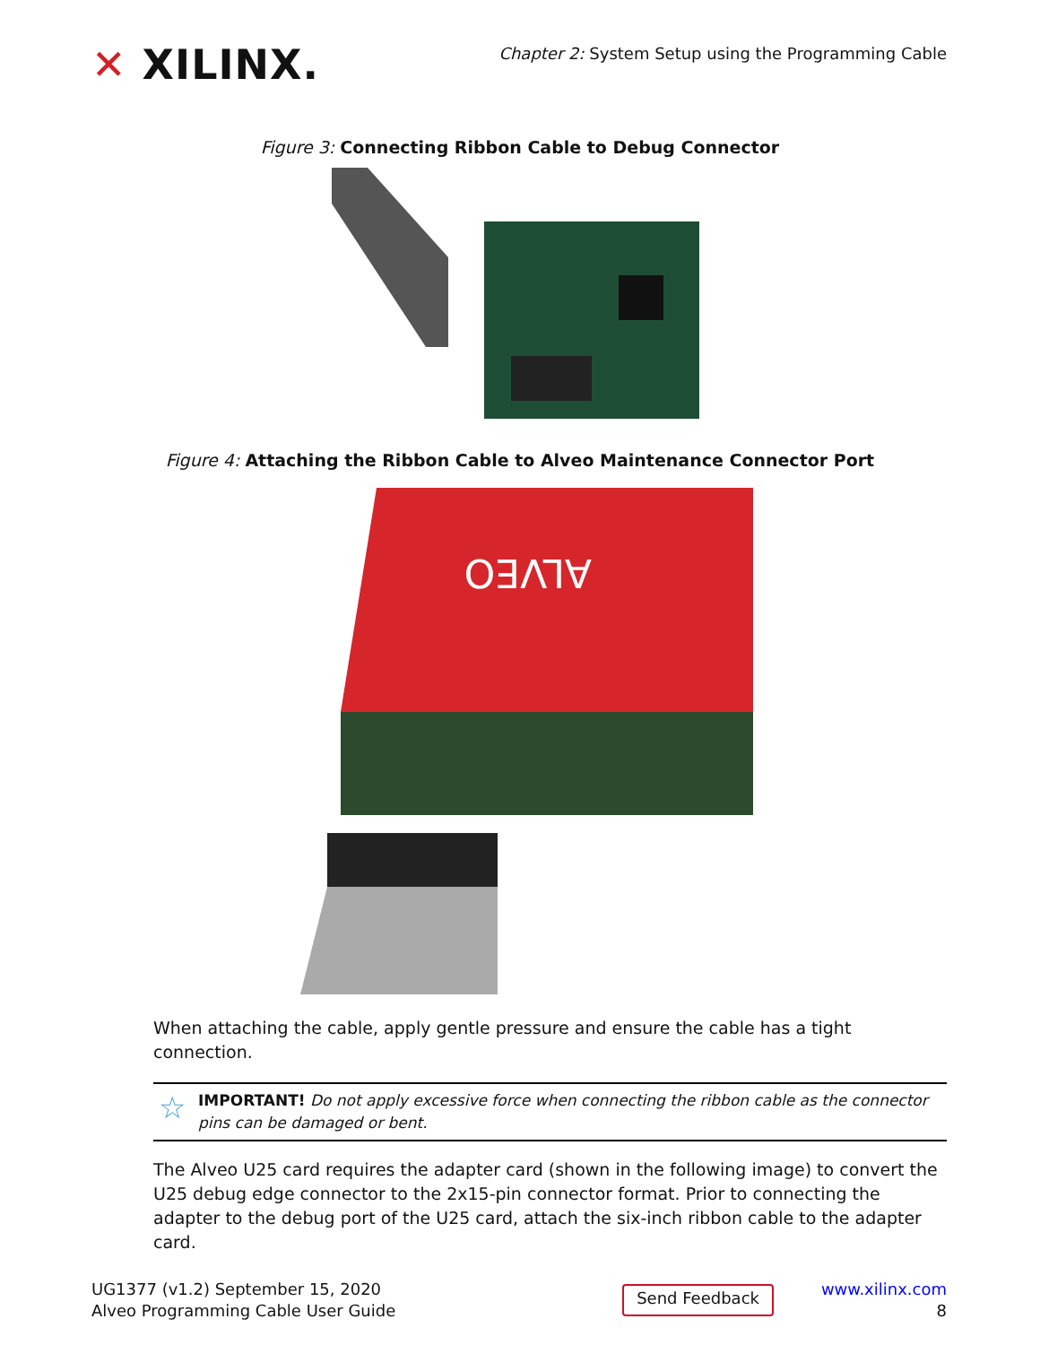✕ XILINX.
Chapter 2: System Setup using the Programming Cable
Figure 3: Connecting Ribbon Cable to Debug Connector
Figure 4: Attaching the Ribbon Cable to Alveo Maintenance Connector Port
ALVEO
When attaching the cable, apply gentle pressure and ensure the cable has a tight connection.
☆ IMPORTANT! Do not apply excessive force when connecting the ribbon cable as the connector pins can be damaged or bent.
The Alveo U25 card requires the adapter card (shown in the following image) to convert the U25 debug edge connector to the 2x15-pin connector format. Prior to connecting the adapter to the debug port of the U25 card, attach the six-inch ribbon cable to the adapter card.
UG1377 (v1.2) September 15, 2020
Alveo Programming Cable User Guide
Send Feedback
www.xilinx.com
8